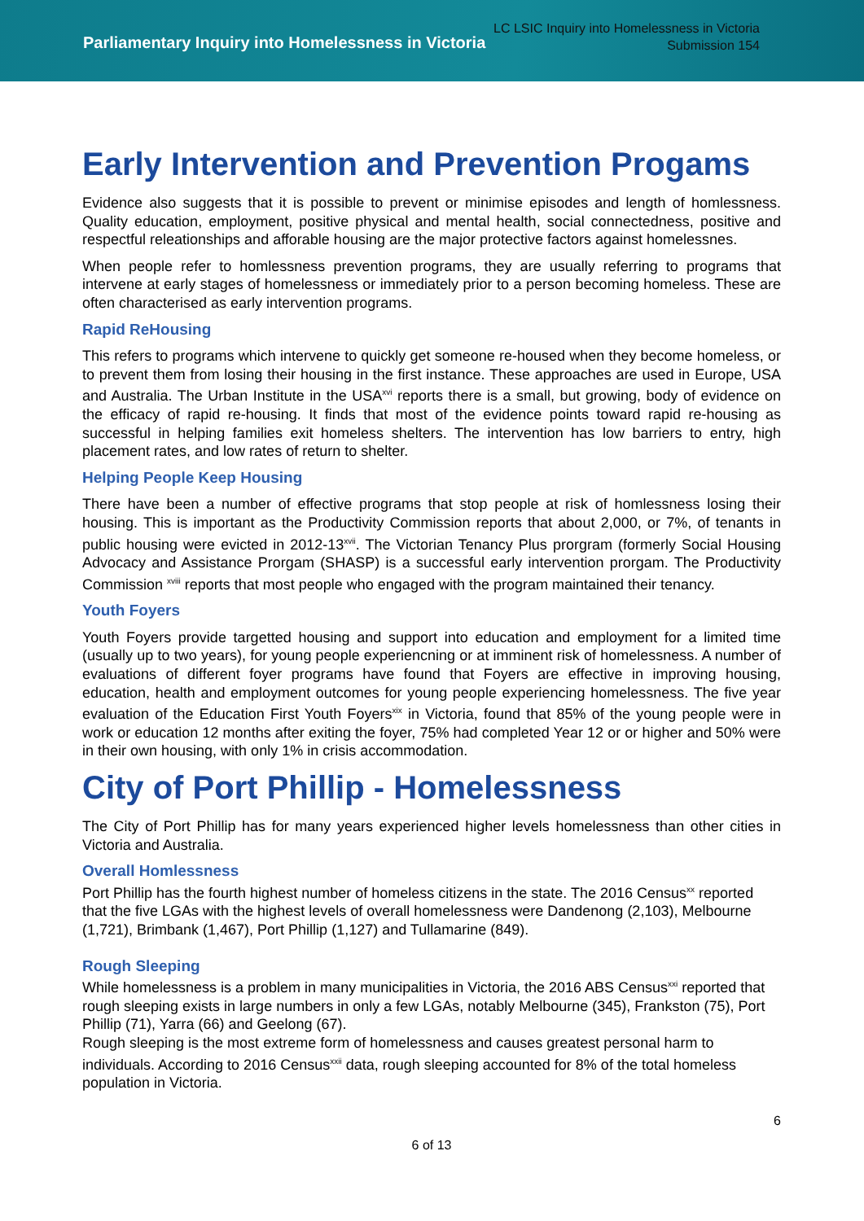Parliamentary Inquiry into Homelessness in Victoria
LC LSIC Inquiry into Homelessness in Victoria
Submission 154
Early Intervention and Prevention Progams
Evidence also suggests that it is possible to prevent or minimise episodes and length of homlessness. Quality education, employment, positive physical and mental health, social connectedness, positive and respectful releationships and afforable housing are the major protective factors against homelessnes.
When people refer to homlessness prevention programs, they are usually referring to programs that intervene at early stages of homelessness or immediately prior to a person becoming homeless. These are often characterised as early intervention programs.
Rapid ReHousing
This refers to programs which intervene to quickly get someone re-housed when they become homeless, or to prevent them from losing their housing in the first instance. These approaches are used in Europe, USA and Australia. The Urban Institute in the USA<sup>xvi</sup> reports there is a small, but growing, body of evidence on the efficacy of rapid re-housing. It finds that most of the evidence points toward rapid re-housing as successful in helping families exit homeless shelters. The intervention has low barriers to entry, high placement rates, and low rates of return to shelter.
Helping People Keep Housing
There have been a number of effective programs that stop people at risk of homlessness losing their housing. This is important as the Productivity Commission reports that about 2,000, or 7%, of tenants in public housing were evicted in 2012-13<sup>xvii</sup>. The Victorian Tenancy Plus prorgram (formerly Social Housing Advocacy and Assistance Prorgam (SHASP) is a successful early intervention prorgam. The Productivity Commission <sup>xviii</sup> reports that most people who engaged with the program maintained their tenancy.
Youth Foyers
Youth Foyers provide targetted housing and support into education and employment for a limited time (usually up to two years), for young people experiencning or at imminent risk of homelessness. A number of evaluations of different foyer programs have found that Foyers are effective in improving housing, education, health and employment outcomes for young people experiencing homelessness. The five year evaluation of the Education First Youth Foyers<sup>xix</sup> in Victoria, found that 85% of the young people were in work or education 12 months after exiting the foyer, 75% had completed Year 12 or or higher and 50% were in their own housing, with only 1% in crisis accommodation.
City of Port Phillip - Homelessness
The City of Port Phillip has for many years experienced higher levels homelessness than other cities in Victoria and Australia.
Overall Homlessness
Port Phillip has the fourth highest number of homeless citizens in the state. The 2016 Census<sup>xx</sup> reported that the five LGAs with the highest levels of overall homelessness were Dandenong (2,103), Melbourne (1,721), Brimbank (1,467), Port Phillip (1,127) and Tullamarine (849).
Rough Sleeping
While homelessness is a problem in many municipalities in Victoria, the 2016 ABS Census<sup>xxi</sup> reported that rough sleeping exists in large numbers in only a few LGAs, notably Melbourne (345), Frankston (75), Port Phillip (71), Yarra (66) and Geelong (67).
Rough sleeping is the most extreme form of homelessness and causes greatest personal harm to individuals. According to 2016 Census<sup>xxii</sup> data, rough sleeping accounted for 8% of the total homeless population in Victoria.
6
6 of 13